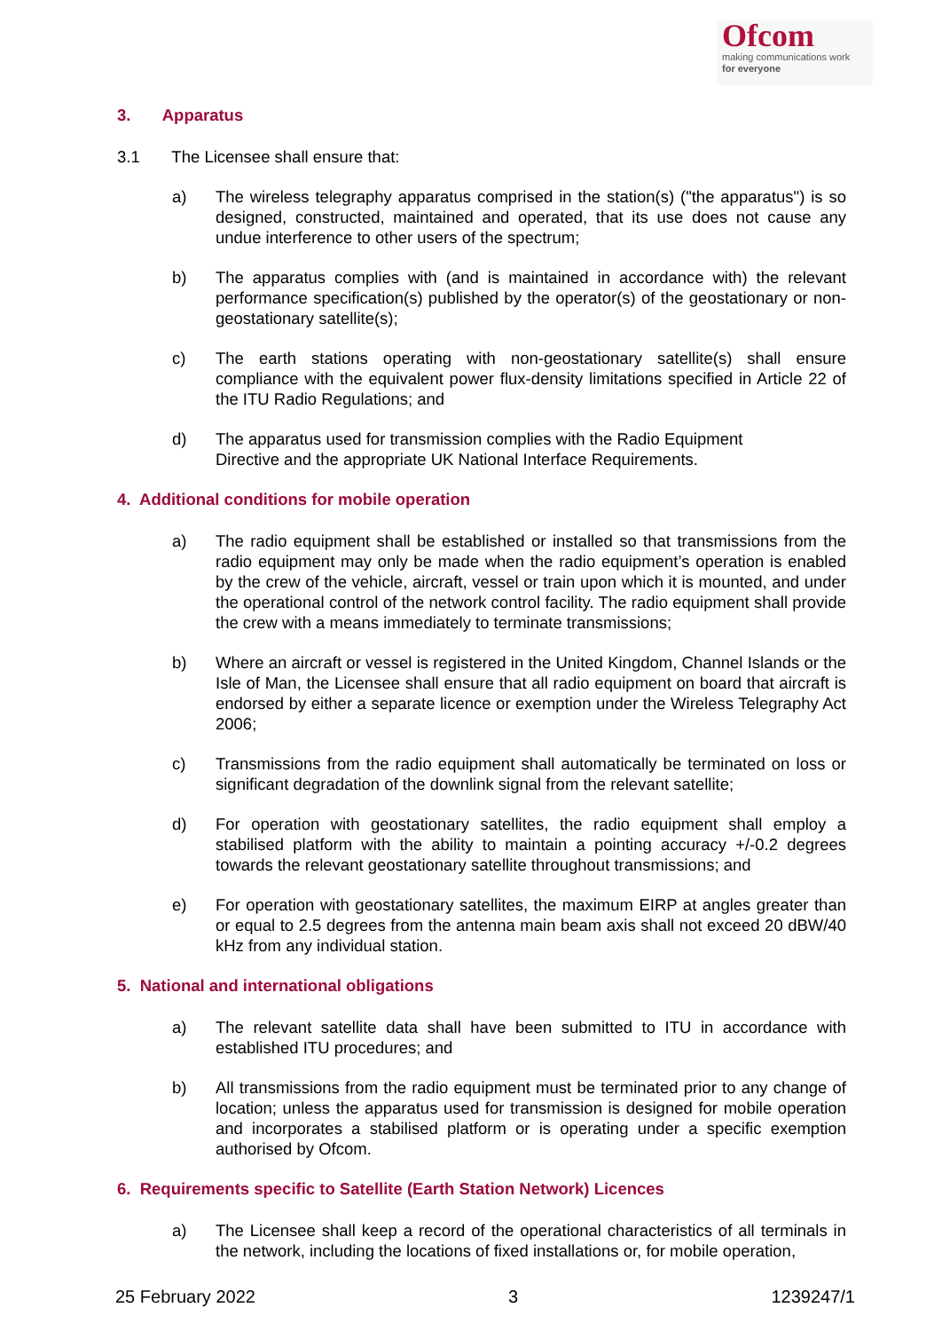Ofcom
making communications work
for everyone
3. Apparatus
3.1 The Licensee shall ensure that:
a) The wireless telegraphy apparatus comprised in the station(s) ("the apparatus") is so designed, constructed, maintained and operated, that its use does not cause any undue interference to other users of the spectrum;
b) The apparatus complies with (and is maintained in accordance with) the relevant performance specification(s) published by the operator(s) of the geostationary or non-geostationary satellite(s);
c) The earth stations operating with non-geostationary satellite(s) shall ensure compliance with the equivalent power flux-density limitations specified in Article 22 of the ITU Radio Regulations; and
d) The apparatus used for transmission complies with the Radio Equipment
Directive and the appropriate UK National Interface Requirements.
4. Additional conditions for mobile operation
a) The radio equipment shall be established or installed so that transmissions from the radio equipment may only be made when the radio equipment’s operation is enabled by the crew of the vehicle, aircraft, vessel or train upon which it is mounted, and under the operational control of the network control facility. The radio equipment shall provide the crew with a means immediately to terminate transmissions;
b) Where an aircraft or vessel is registered in the United Kingdom, Channel Islands or the Isle of Man, the Licensee shall ensure that all radio equipment on board that aircraft is endorsed by either a separate licence or exemption under the Wireless Telegraphy Act 2006;
c) Transmissions from the radio equipment shall automatically be terminated on loss or significant degradation of the downlink signal from the relevant satellite;
d) For operation with geostationary satellites, the radio equipment shall employ a stabilised platform with the ability to maintain a pointing accuracy +/-0.2 degrees towards the relevant geostationary satellite throughout transmissions; and
e) For operation with geostationary satellites, the maximum EIRP at angles greater than or equal to 2.5 degrees from the antenna main beam axis shall not exceed 20 dBW/40 kHz from any individual station.
5. National and international obligations
a) The relevant satellite data shall have been submitted to ITU in accordance with established ITU procedures; and
b) All transmissions from the radio equipment must be terminated prior to any change of location; unless the apparatus used for transmission is designed for mobile operation and incorporates a stabilised platform or is operating under a specific exemption authorised by Ofcom.
6. Requirements specific to Satellite (Earth Station Network) Licences
a) The Licensee shall keep a record of the operational characteristics of all terminals in the network, including the locations of fixed installations or, for mobile operation,
25 February 2022 3 1239247/1